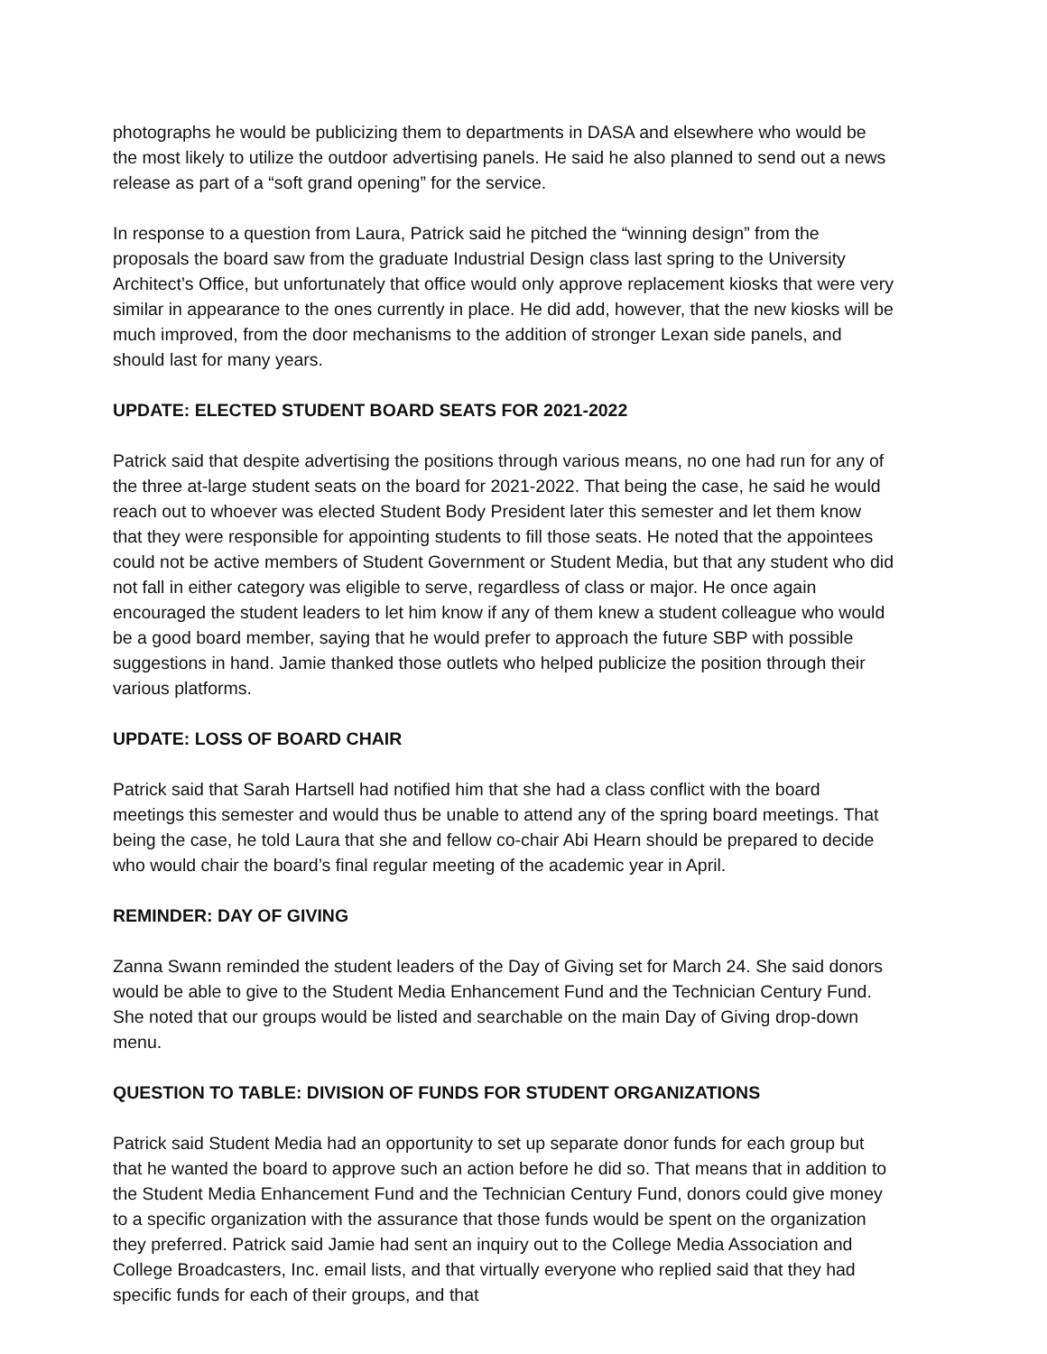photographs he would be publicizing them to departments in DASA and elsewhere who would be the most likely to utilize the outdoor advertising panels. He said he also planned to send out a news release as part of a “soft grand opening” for the service.
In response to a question from Laura, Patrick said he pitched the “winning design” from the proposals the board saw from the graduate Industrial Design class last spring to the University Architect’s Office, but unfortunately that office would only approve replacement kiosks that were very similar in appearance to the ones currently in place. He did add, however, that the new kiosks will be much improved, from the door mechanisms to the addition of stronger Lexan side panels, and should last for many years.
UPDATE: ELECTED STUDENT BOARD SEATS FOR 2021-2022
Patrick said that despite advertising the positions through various means, no one had run for any of the three at-large student seats on the board for 2021-2022. That being the case, he said he would reach out to whoever was elected Student Body President later this semester and let them know that they were responsible for appointing students to fill those seats. He noted that the appointees could not be active members of Student Government or Student Media, but that any student who did not fall in either category was eligible to serve, regardless of class or major. He once again encouraged the student leaders to let him know if any of them knew a student colleague who would be a good board member, saying that he would prefer to approach the future SBP with possible suggestions in hand. Jamie thanked those outlets who helped publicize the position through their various platforms.
UPDATE: LOSS OF BOARD CHAIR
Patrick said that Sarah Hartsell had notified him that she had a class conflict with the board meetings this semester and would thus be unable to attend any of the spring board meetings. That being the case, he told Laura that she and fellow co-chair Abi Hearn should be prepared to decide who would chair the board’s final regular meeting of the academic year in April.
REMINDER: DAY OF GIVING
Zanna Swann reminded the student leaders of the Day of Giving set for March 24. She said donors would be able to give to the Student Media Enhancement Fund and the Technician Century Fund. She noted that our groups would be listed and searchable on the main Day of Giving drop-down menu.
QUESTION TO TABLE: DIVISION OF FUNDS FOR STUDENT ORGANIZATIONS
Patrick said Student Media had an opportunity to set up separate donor funds for each group but that he wanted the board to approve such an action before he did so. That means that in addition to the Student Media Enhancement Fund and the Technician Century Fund, donors could give money to a specific organization with the assurance that those funds would be spent on the organization they preferred. Patrick said Jamie had sent an inquiry out to the College Media Association and College Broadcasters, Inc. email lists, and that virtually everyone who replied said that they had specific funds for each of their groups, and that